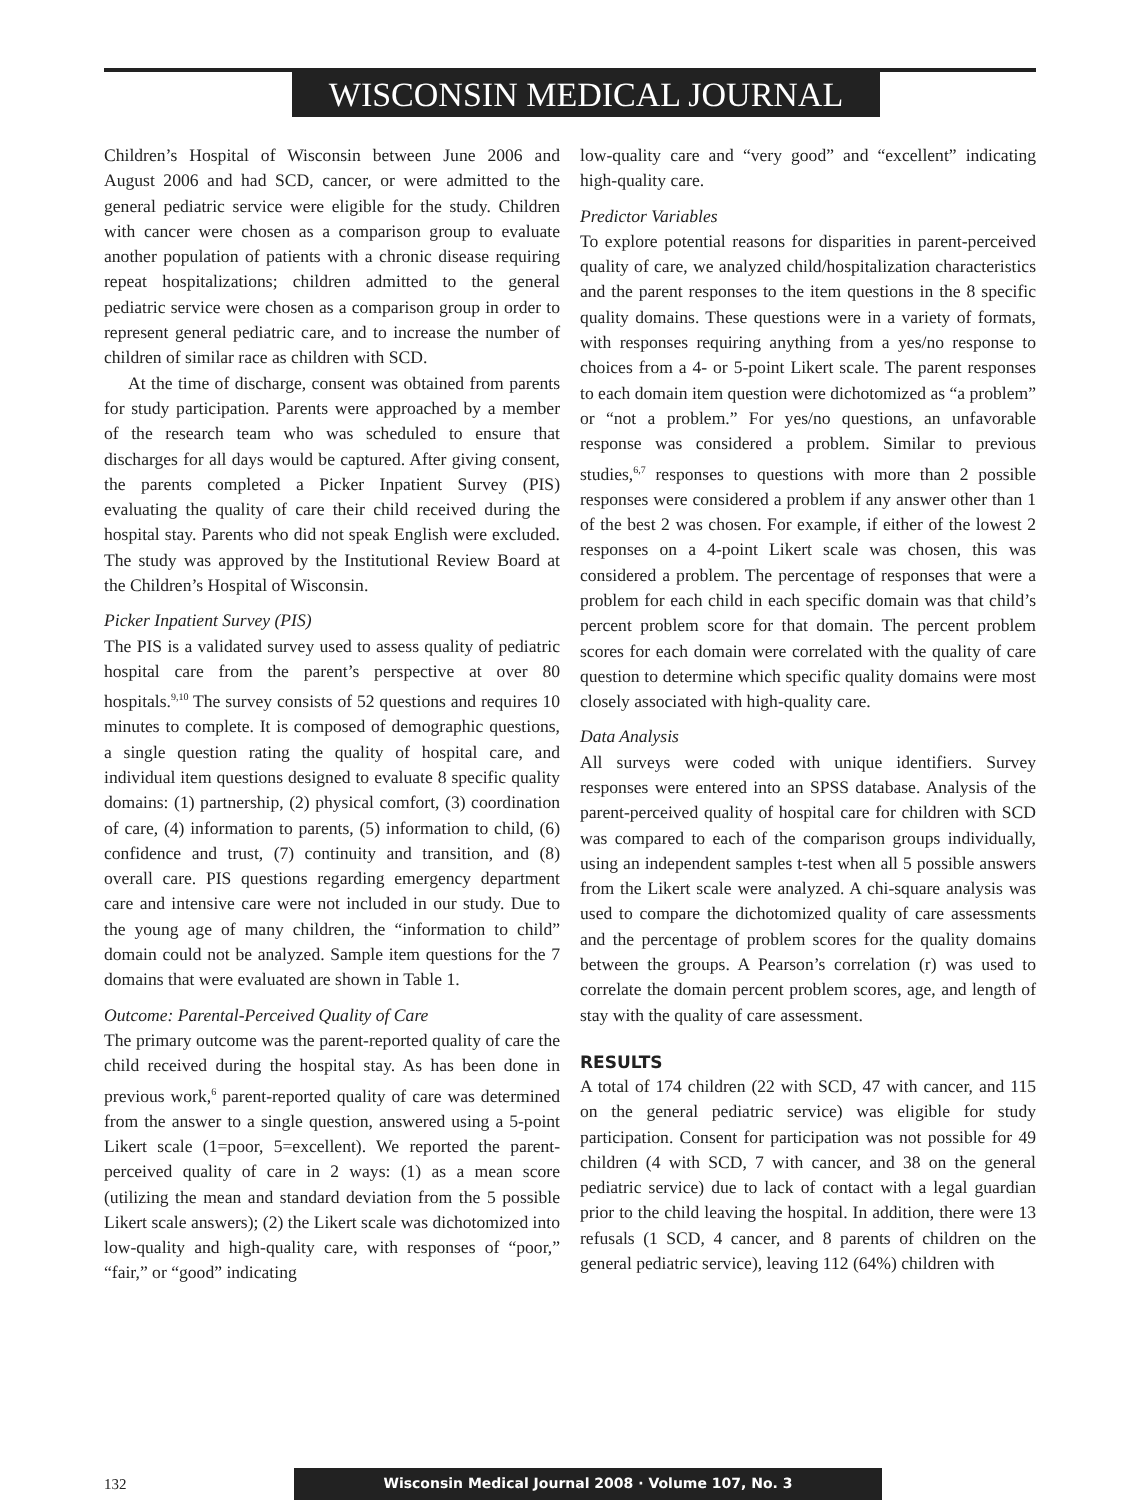WISCONSIN MEDICAL JOURNAL
Children’s Hospital of Wisconsin between June 2006 and August 2006 and had SCD, cancer, or were admitted to the general pediatric service were eligible for the study. Children with cancer were chosen as a comparison group to evaluate another population of patients with a chronic disease requiring repeat hospitalizations; children admitted to the general pediatric service were chosen as a comparison group in order to represent general pediatric care, and to increase the number of children of similar race as children with SCD.
At the time of discharge, consent was obtained from parents for study participation. Parents were approached by a member of the research team who was scheduled to ensure that discharges for all days would be captured. After giving consent, the parents completed a Picker Inpatient Survey (PIS) evaluating the quality of care their child received during the hospital stay. Parents who did not speak English were excluded. The study was approved by the Institutional Review Board at the Children’s Hospital of Wisconsin.
Picker Inpatient Survey (PIS)
The PIS is a validated survey used to assess quality of pediatric hospital care from the parent’s perspective at over 80 hospitals.<sup>9,10</sup> The survey consists of 52 questions and requires 10 minutes to complete. It is composed of demographic questions, a single question rating the quality of hospital care, and individual item questions designed to evaluate 8 specific quality domains: (1) partnership, (2) physical comfort, (3) coordination of care, (4) information to parents, (5) information to child, (6) confidence and trust, (7) continuity and transition, and (8) overall care. PIS questions regarding emergency department care and intensive care were not included in our study. Due to the young age of many children, the “information to child” domain could not be analyzed. Sample item questions for the 7 domains that were evaluated are shown in Table 1.
Outcome: Parental-Perceived Quality of Care
The primary outcome was the parent-reported quality of care the child received during the hospital stay. As has been done in previous work,<sup>6</sup> parent-reported quality of care was determined from the answer to a single question, answered using a 5-point Likert scale (1=poor, 5=excellent). We reported the parent-perceived quality of care in 2 ways: (1) as a mean score (utilizing the mean and standard deviation from the 5 possible Likert scale answers); (2) the Likert scale was dichotomized into low-quality and high-quality care, with responses of “poor,” “fair,” or “good” indicating
low-quality care and “very good” and “excellent” indicating high-quality care.
Predictor Variables
To explore potential reasons for disparities in parent-perceived quality of care, we analyzed child/hospitalization characteristics and the parent responses to the item questions in the 8 specific quality domains. These questions were in a variety of formats, with responses requiring anything from a yes/no response to choices from a 4- or 5-point Likert scale. The parent responses to each domain item question were dichotomized as “a problem” or “not a problem.” For yes/no questions, an unfavorable response was considered a problem. Similar to previous studies,<sup>6,7</sup> responses to questions with more than 2 possible responses were considered a problem if any answer other than 1 of the best 2 was chosen. For example, if either of the lowest 2 responses on a 4-point Likert scale was chosen, this was considered a problem. The percentage of responses that were a problem for each child in each specific domain was that child’s percent problem score for that domain. The percent problem scores for each domain were correlated with the quality of care question to determine which specific quality domains were most closely associated with high-quality care.
Data Analysis
All surveys were coded with unique identifiers. Survey responses were entered into an SPSS database. Analysis of the parent-perceived quality of hospital care for children with SCD was compared to each of the comparison groups individually, using an independent samples t-test when all 5 possible answers from the Likert scale were analyzed. A chi-square analysis was used to compare the dichotomized quality of care assessments and the percentage of problem scores for the quality domains between the groups. A Pearson’s correlation (r) was used to correlate the domain percent problem scores, age, and length of stay with the quality of care assessment.
RESULTS
A total of 174 children (22 with SCD, 47 with cancer, and 115 on the general pediatric service) was eligible for study participation. Consent for participation was not possible for 49 children (4 with SCD, 7 with cancer, and 38 on the general pediatric service) due to lack of contact with a legal guardian prior to the child leaving the hospital. In addition, there were 13 refusals (1 SCD, 4 cancer, and 8 parents of children on the general pediatric service), leaving 112 (64%) children with
132
Wisconsin Medical Journal 2008 · Volume 107, No. 3